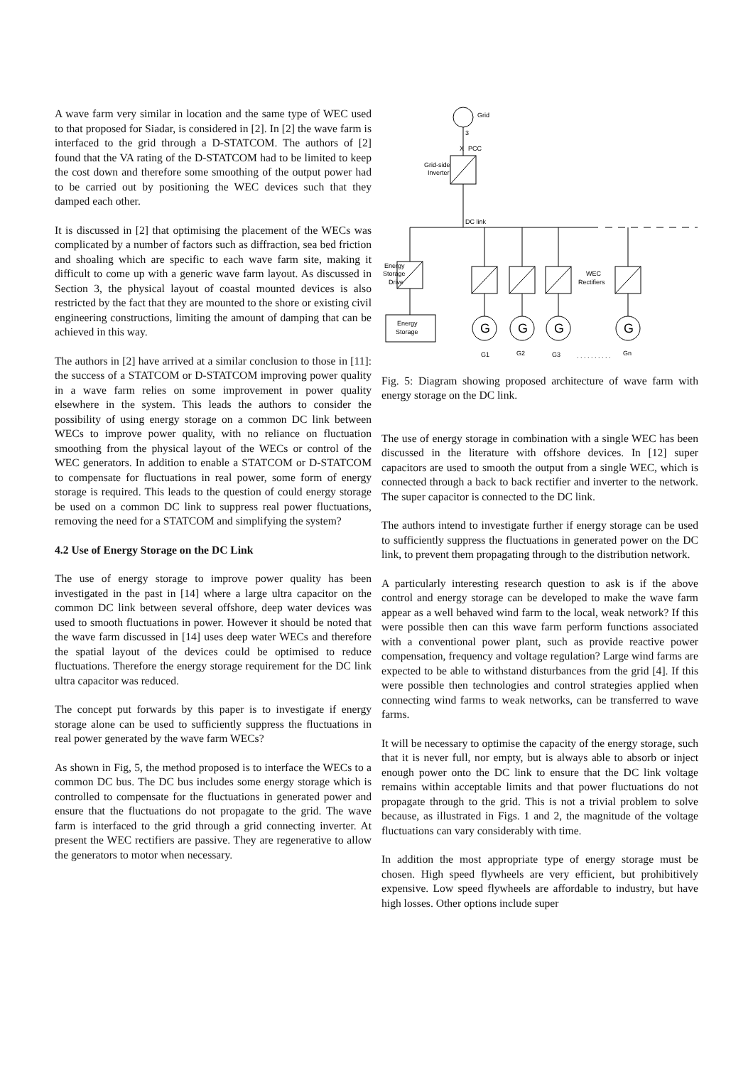A wave farm very similar in location and the same type of WEC used to that proposed for Siadar, is considered in [2]. In [2] the wave farm is interfaced to the grid through a D-STATCOM. The authors of [2] found that the VA rating of the D-STATCOM had to be limited to keep the cost down and therefore some smoothing of the output power had to be carried out by positioning the WEC devices such that they damped each other.
It is discussed in [2] that optimising the placement of the WECs was complicated by a number of factors such as diffraction, sea bed friction and shoaling which are specific to each wave farm site, making it difficult to come up with a generic wave farm layout. As discussed in Section 3, the physical layout of coastal mounted devices is also restricted by the fact that they are mounted to the shore or existing civil engineering constructions, limiting the amount of damping that can be achieved in this way.
The authors in [2] have arrived at a similar conclusion to those in [11]: the success of a STATCOM or D-STATCOM improving power quality in a wave farm relies on some improvement in power quality elsewhere in the system. This leads the authors to consider the possibility of using energy storage on a common DC link between WECs to improve power quality, with no reliance on fluctuation smoothing from the physical layout of the WECs or control of the WEC generators. In addition to enable a STATCOM or D-STATCOM to compensate for fluctuations in real power, some form of energy storage is required. This leads to the question of could energy storage be used on a common DC link to suppress real power fluctuations, removing the need for a STATCOM and simplifying the system?
4.2 Use of Energy Storage on the DC Link
The use of energy storage to improve power quality has been investigated in the past in [14] where a large ultra capacitor on the common DC link between several offshore, deep water devices was used to smooth fluctuations in power. However it should be noted that the wave farm discussed in [14] uses deep water WECs and therefore the spatial layout of the devices could be optimised to reduce fluctuations. Therefore the energy storage requirement for the DC link ultra capacitor was reduced.
The concept put forwards by this paper is to investigate if energy storage alone can be used to sufficiently suppress the fluctuations in real power generated by the wave farm WECs?
As shown in Fig, 5, the method proposed is to interface the WECs to a common DC bus. The DC bus includes some energy storage which is controlled to compensate for the fluctuations in generated power and ensure that the fluctuations do not propagate to the grid. The wave farm is interfaced to the grid through a grid connecting inverter. At present the WEC rectifiers are passive. They are regenerative to allow the generators to motor when necessary.
Grid
3
X
PCC
Grid-side
Inverter
DC link
Energy
Storage
Drive
Energy
Storage
WEC
Rectifiers
G
G
G
G
G1
G2
G3
. . . . . . . . . .
Gn
Fig. 5: Diagram showing proposed architecture of wave farm with energy storage on the DC link.
The use of energy storage in combination with a single WEC has been discussed in the literature with offshore devices. In [12] super capacitors are used to smooth the output from a single WEC, which is connected through a back to back rectifier and inverter to the network. The super capacitor is connected to the DC link.
The authors intend to investigate further if energy storage can be used to sufficiently suppress the fluctuations in generated power on the DC link, to prevent them propagating through to the distribution network.
A particularly interesting research question to ask is if the above control and energy storage can be developed to make the wave farm appear as a well behaved wind farm to the local, weak network? If this were possible then can this wave farm perform functions associated with a conventional power plant, such as provide reactive power compensation, frequency and voltage regulation? Large wind farms are expected to be able to withstand disturbances from the grid [4]. If this were possible then technologies and control strategies applied when connecting wind farms to weak networks, can be transferred to wave farms.
It will be necessary to optimise the capacity of the energy storage, such that it is never full, nor empty, but is always able to absorb or inject enough power onto the DC link to ensure that the DC link voltage remains within acceptable limits and that power fluctuations do not propagate through to the grid. This is not a trivial problem to solve because, as illustrated in Figs. 1 and 2, the magnitude of the voltage fluctuations can vary considerably with time.
In addition the most appropriate type of energy storage must be chosen. High speed flywheels are very efficient, but prohibitively expensive. Low speed flywheels are affordable to industry, but have high losses. Other options include super